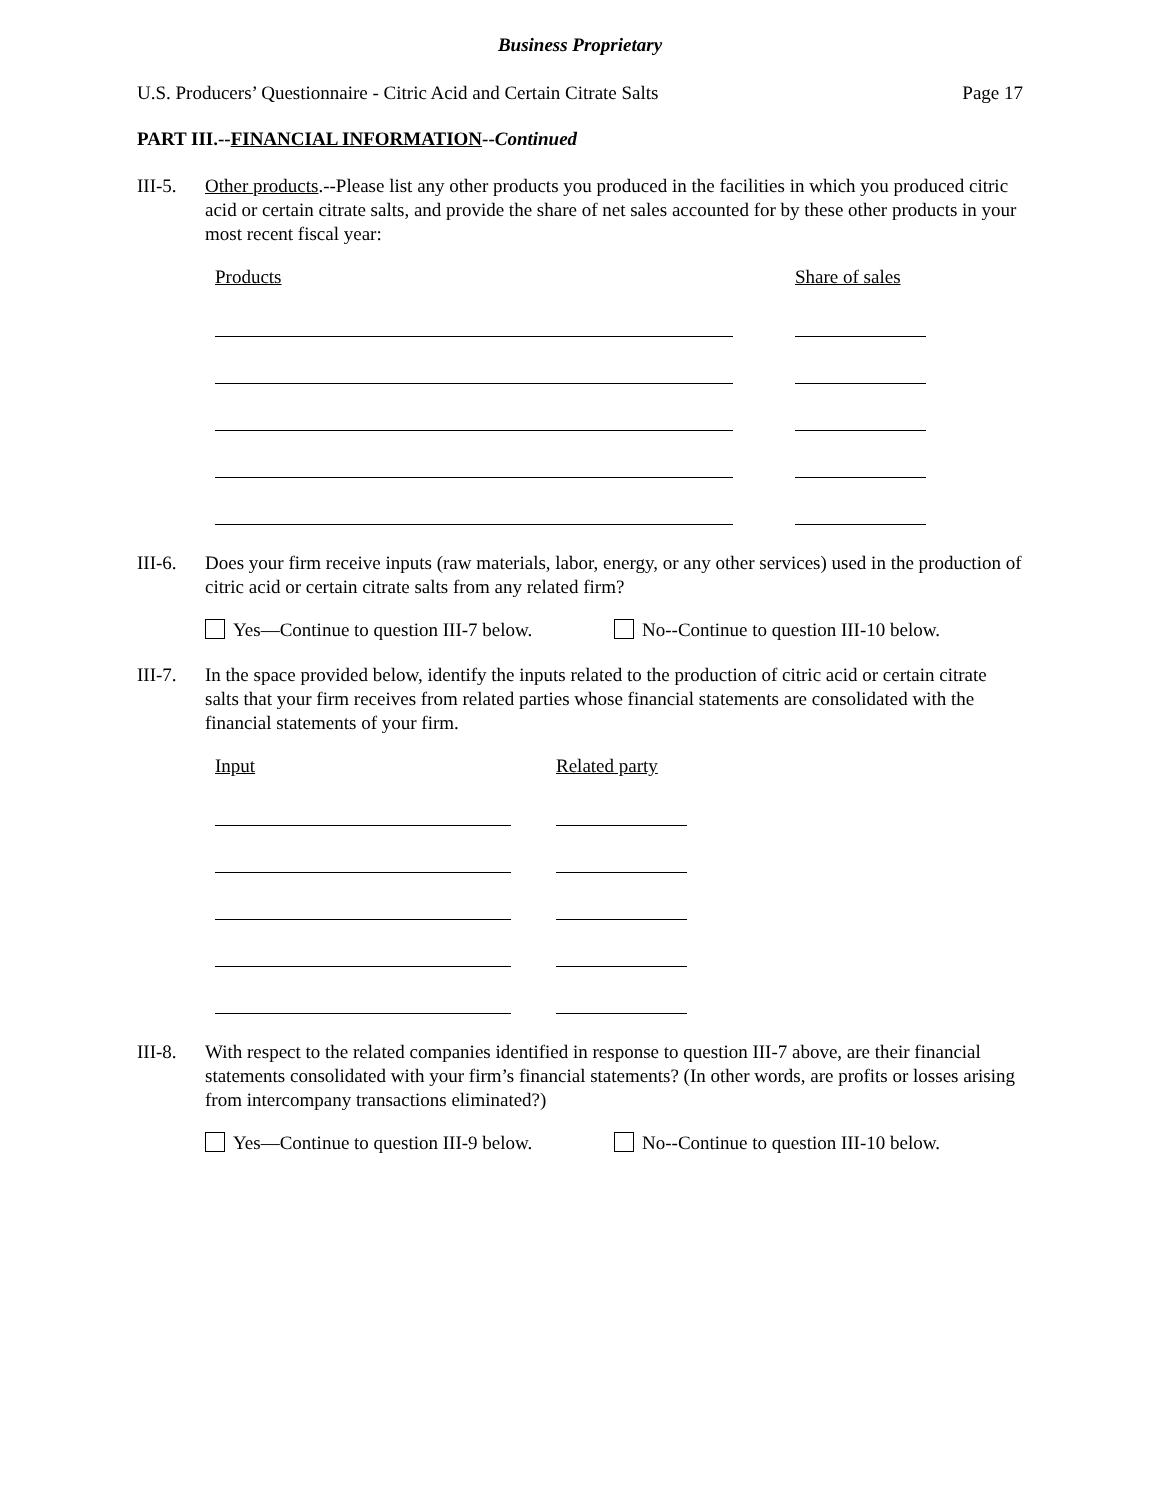Business Proprietary
U.S. Producers’ Questionnaire - Citric Acid and Certain Citrate Salts Page 17
PART III.--FINANCIAL INFORMATION--Continued
III-5.
Other products.--Please list any other products you produced in the facilities in which you produced citric acid or certain citrate salts, and provide the share of net sales accounted for by these other products in your most recent fiscal year:
Products Share of sales
III-6.
Does your firm receive inputs (raw materials, labor, energy, or any other services) used in the production of citric acid or certain citrate salts from any related firm?
Yes—Continue to question III-7 below. No--Continue to question III-10 below.
III-7.
In the space provided below, identify the inputs related to the production of citric acid or certain citrate salts that your firm receives from related parties whose financial statements are consolidated with the financial statements of your firm.
Input Related party
III-8.
With respect to the related companies identified in response to question III-7 above, are their financial statements consolidated with your firm’s financial statements? (In other words, are profits or losses arising from intercompany transactions eliminated?)
Yes—Continue to question III-9 below. No--Continue to question III-10 below.